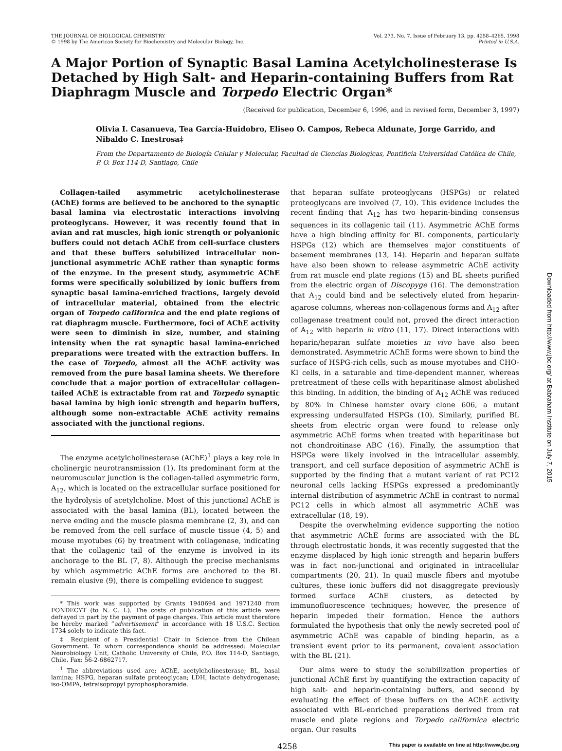THE JOURNAL OF BIOLOGICAL CHEMISTRY
© 1998 by The American Society for Biochemistry and Molecular Biology, Inc.
Vol. 273, No. 7, Issue of February 13, pp. 4258–4265, 1998
Printed in U.S.A.
A Major Portion of Synaptic Basal Lamina Acetylcholinesterase Is Detached by High Salt- and Heparin-containing Buffers from Rat Diaphragm Muscle and Torpedo Electric Organ*
(Received for publication, December 6, 1996, and in revised form, December 3, 1997)
Olivia I. Casanueva, Tea García-Huidobro, Eliseo O. Campos, Rebeca Aldunate, Jorge Garrido, and Nibaldo C. Inestrosa‡
From the Departamento de Biología Celular y Molecular, Facultad de Ciencias Biologicas, Pontificia Universidad Católica de Chile, P. O. Box 114-D, Santiago, Chile
Collagen-tailed asymmetric acetylcholinesterase (AChE) forms are believed to be anchored to the synaptic basal lamina via electrostatic interactions involving proteoglycans. However, it was recently found that in avian and rat muscles, high ionic strength or polyanionic buffers could not detach AChE from cell-surface clusters and that these buffers solubilized intracellular non-junctional asymmetric AChE rather than synaptic forms of the enzyme. In the present study, asymmetric AChE forms were specifically solubilized by ionic buffers from synaptic basal lamina-enriched fractions, largely devoid of intracellular material, obtained from the electric organ of Torpedo californica and the end plate regions of rat diaphragm muscle. Furthermore, foci of AChE activity were seen to diminish in size, number, and staining intensity when the rat synaptic basal lamina-enriched preparations were treated with the extraction buffers. In the case of Torpedo, almost all the AChE activity was removed from the pure basal lamina sheets. We therefore conclude that a major portion of extracellular collagen-tailed AChE is extractable from rat and Torpedo synaptic basal lamina by high ionic strength and heparin buffers, although some non-extractable AChE activity remains associated with the junctional regions.
The enzyme acetylcholinesterase (AChE)<sup>1</sup> plays a key role in cholinergic neurotransmission (1). Its predominant form at the neuromuscular junction is the collagen-tailed asymmetric form, A<sub>12</sub>, which is located on the extracellular surface positioned for the hydrolysis of acetylcholine. Most of this junctional AChE is associated with the basal lamina (BL), located between the nerve ending and the muscle plasma membrane (2, 3), and can be removed from the cell surface of muscle tissue (4, 5) and mouse myotubes (6) by treatment with collagenase, indicating that the collagenic tail of the enzyme is involved in its anchorage to the BL (7, 8). Although the precise mechanisms by which asymmetric AChE forms are anchored to the BL remain elusive (9), there is compelling evidence to suggest
* This work was supported by Grants 1940694 and 1971240 from FONDECYT (to N. C. I.). The costs of publication of this article were defrayed in part by the payment of page charges. This article must therefore be hereby marked “advertisement” in accordance with 18 U.S.C. Section 1734 solely to indicate this fact.
‡ Recipient of a Presidential Chair in Science from the Chilean Government. To whom correspondence should be addressed: Molecular Neurobiology Unit, Catholic University of Chile, P.O. Box 114-D, Santiago, Chile. Fax: 56-2-6862717.
<sup>1</sup> The abbreviations used are: AChE, acetylcholinesterase; BL, basal lamina; HSPG, heparan sulfate proteoglycan; LDH, lactate dehydrogenase; iso-OMPA, tetraisopropyl pyrophosphoramide.
that heparan sulfate proteoglycans (HSPGs) or related proteoglycans are involved (7, 10). This evidence includes the recent finding that A<sub>12</sub> has two heparin-binding consensus sequences in its collagenic tail (11). Asymmetric AChE forms have a high binding affinity for BL components, particularly HSPGs (12) which are themselves major constituents of basement membranes (13, 14). Heparin and heparan sulfate have also been shown to release asymmetric AChE activity from rat muscle end plate regions (15) and BL sheets purified from the electric organ of Discopyge (16). The demonstration that A<sub>12</sub> could bind and be selectively eluted from heparin-agarose columns, whereas non-collagenous forms and A<sub>12</sub> after collagenase treatment could not, proved the direct interaction of A<sub>12</sub> with heparin in vitro (11, 17). Direct interactions with heparin/heparan sulfate moieties in vivo have also been demonstrated. Asymmetric AChE forms were shown to bind the surface of HSPG-rich cells, such as mouse myotubes and CHO-KI cells, in a saturable and time-dependent manner, whereas pretreatment of these cells with heparitinase almost abolished this binding. In addition, the binding of A<sub>12</sub> AChE was reduced by 80% in Chinese hamster ovary clone 606, a mutant expressing undersulfated HSPGs (10). Similarly, purified BL sheets from electric organ were found to release only asymmetric AChE forms when treated with heparitinase but not chondroitinase ABC (16). Finally, the assumption that HSPGs were likely involved in the intracellular assembly, transport, and cell surface deposition of asymmetric AChE is supported by the finding that a mutant variant of rat PC12 neuronal cells lacking HSPGs expressed a predominantly internal distribution of asymmetric AChE in contrast to normal PC12 cells in which almost all asymmetric AChE was extracellular (18, 19).
Despite the overwhelming evidence supporting the notion that asymmetric AChE forms are associated with the BL through electrostatic bonds, it was recently suggested that the enzyme displaced by high ionic strength and heparin buffers was in fact non-junctional and originated in intracellular compartments (20, 21). In quail muscle fibers and myotube cultures, these ionic buffers did not disaggregate previously formed surface AChE clusters, as detected by immunofluorescence techniques; however, the presence of heparin impeded their formation. Hence the authors formulated the hypothesis that only the newly secreted pool of asymmetric AChE was capable of binding heparin, as a transient event prior to its permanent, covalent association with the BL (21).
Our aims were to study the solubilization properties of junctional AChE first by quantifying the extraction capacity of high salt- and heparin-containing buffers, and second by evaluating the effect of these buffers on the AChE activity associated with BL-enriched preparations derived from rat muscle end plate regions and Torpedo californica electric organ. Our results
4258 This paper is available on line at http://www.jbc.org
Downloaded from http://www.jbc.org/ at Babraham Institute on July 7, 2015